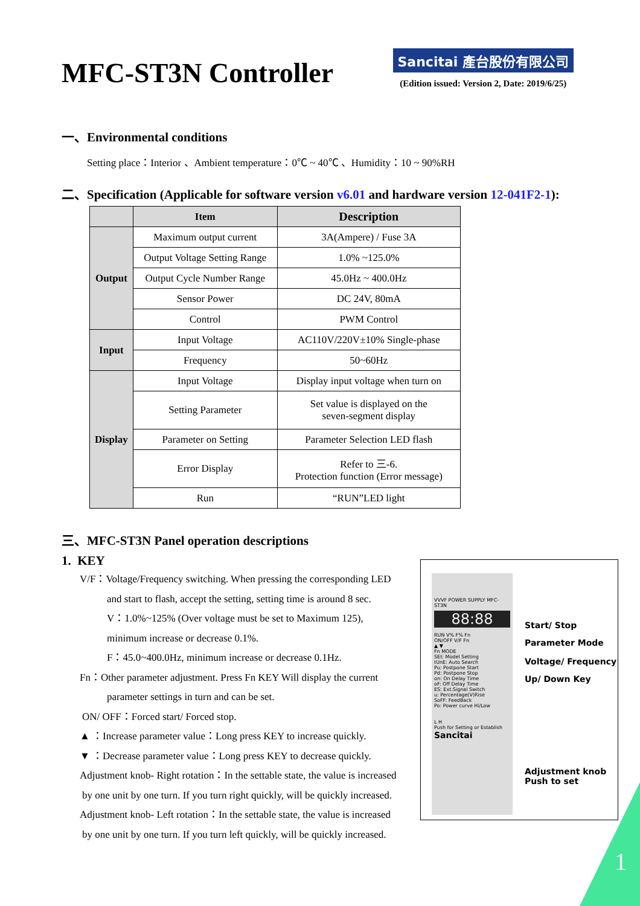MFC-ST3N Controller
Sancitai 產台股份有限公司
(Edition issued: Version 2, Date: 2019/6/25)
一、Environmental conditions
Setting place：Interior 、Ambient temperature：0℃ ~ 40℃ 、Humidity：10 ~ 90%RH
二、Specification (Applicable for software version v6.01 and hardware version 12-041F2-1):
| | Item | Description |
| --- | --- | --- |
| Output | Maximum output current | 3A(Ampere) / Fuse 3A |
| | Output Voltage Setting Range | 1.0% ~125.0% |
| | Output Cycle Number Range | 45.0Hz ~ 400.0Hz |
| | Sensor Power | DC 24V, 80mA |
| | Control | PWM Control |
| Input | Input Voltage | AC110V/220V±10% Single-phase |
| | Frequency | 50~60Hz |
| Display | Input Voltage | Display input voltage when turn on |
| | Setting Parameter | Set value is displayed on the seven-segment display |
| | Parameter on Setting | Parameter Selection LED flash |
| | Error Display | Refer to 三-6. Protection function (Error message) |
| | Run | “RUN”LED light |
三、MFC-ST3N Panel operation descriptions
1. KEY
V/F：Voltage/Frequency switching. When pressing the corresponding LED
and start to flash, accept the setting, setting time is around 8 sec.
V：1.0%~125% (Over voltage must be set to Maximum 125),
minimum increase or decrease 0.1%.
F：45.0~400.0Hz, minimum increase or decrease 0.1Hz.
Fn：Other parameter adjustment. Press Fn KEY Will display the current
parameter settings in turn and can be set.
ON/ OFF：Forced start/ Forced stop.
▲ ：Increase parameter value：Long press KEY to increase quickly.
▼ ：Decrease parameter value：Long press KEY to decrease quickly.
Adjustment knob- Right rotation：In the settable state, the value is increased
by one unit by one turn. If you turn right quickly, will be quickly increased.
Adjustment knob- Left rotation：In the settable state, the value is increased
by one unit by one turn. If you turn left quickly, will be quickly increased.
VVVF POWER SUPPLY MFC-ST3N
88:88
RUN V% F% Fn
ON/OFF V/F Fn
▲ ▼
Fn MODE
SEt: Model Setting
tUnE: Auto Search
Pu: Postpone Start
Pd: Postpone Stop
on: On Delay Time
oF: Off Delay Time
ES: Ext.Signal Switch
u: Percentage(V)Rise
SoFF: FeedBack
Po: Power curve Hi/Low
L H
Push for Setting or Establish
Sancitai
Start/ Stop
Parameter Mode
Voltage/ Frequency
Up/ Down Key
Adjustment knob
Push to set
1